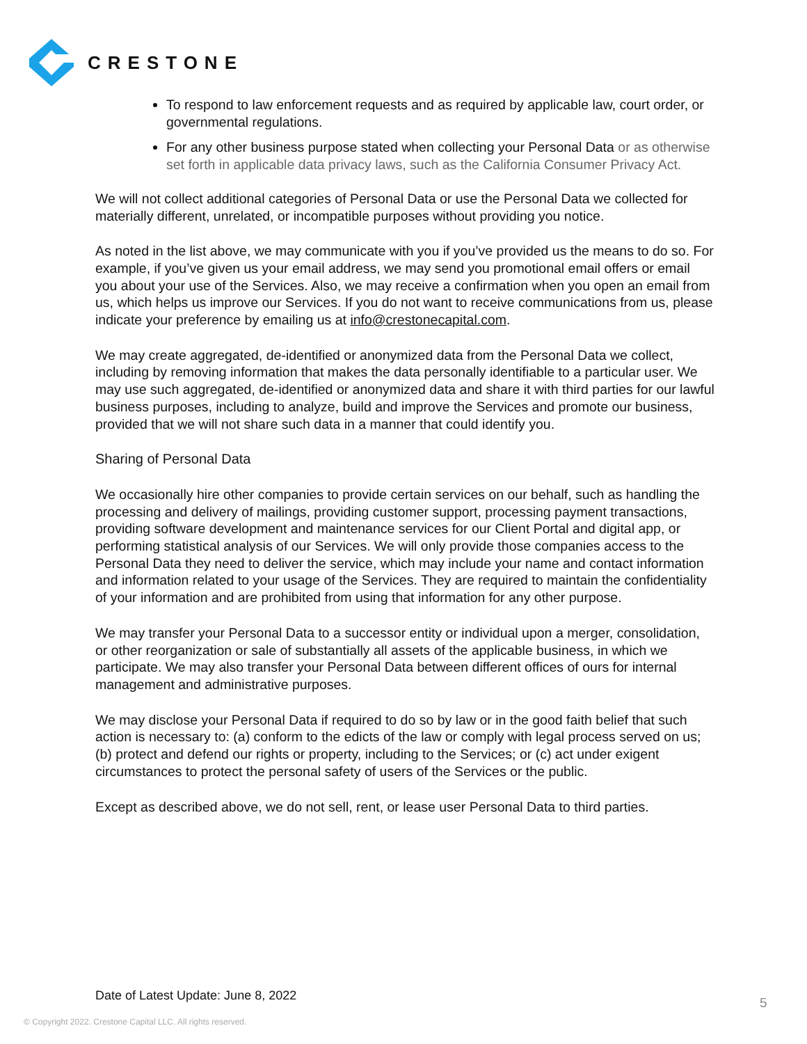CRESTONE
To respond to law enforcement requests and as required by applicable law, court order, or governmental regulations.
For any other business purpose stated when collecting your Personal Data or as otherwise set forth in applicable data privacy laws, such as the California Consumer Privacy Act.
We will not collect additional categories of Personal Data or use the Personal Data we collected for materially different, unrelated, or incompatible purposes without providing you notice.
As noted in the list above, we may communicate with you if you’ve provided us the means to do so. For example, if you’ve given us your email address, we may send you promotional email offers or email you about your use of the Services. Also, we may receive a confirmation when you open an email from us, which helps us improve our Services. If you do not want to receive communications from us, please indicate your preference by emailing us at info@crestonecapital.com.
We may create aggregated, de-identified or anonymized data from the Personal Data we collect, including by removing information that makes the data personally identifiable to a particular user. We may use such aggregated, de-identified or anonymized data and share it with third parties for our lawful business purposes, including to analyze, build and improve the Services and promote our business, provided that we will not share such data in a manner that could identify you.
Sharing of Personal Data
We occasionally hire other companies to provide certain services on our behalf, such as handling the processing and delivery of mailings, providing customer support, processing payment transactions, providing software development and maintenance services for our Client Portal and digital app, or performing statistical analysis of our Services. We will only provide those companies access to the Personal Data they need to deliver the service, which may include your name and contact information and information related to your usage of the Services. They are required to maintain the confidentiality of your information and are prohibited from using that information for any other purpose.
We may transfer your Personal Data to a successor entity or individual upon a merger, consolidation, or other reorganization or sale of substantially all assets of the applicable business, in which we participate. We may also transfer your Personal Data between different offices of ours for internal management and administrative purposes.
We may disclose your Personal Data if required to do so by law or in the good faith belief that such action is necessary to: (a) conform to the edicts of the law or comply with legal process served on us; (b) protect and defend our rights or property, including to the Services; or (c) act under exigent circumstances to protect the personal safety of users of the Services or the public.
Except as described above, we do not sell, rent, or lease user Personal Data to third parties.
Date of Latest Update: June 8, 2022
5
© Copyright 2022. Crestone Capital LLC. All rights reserved.